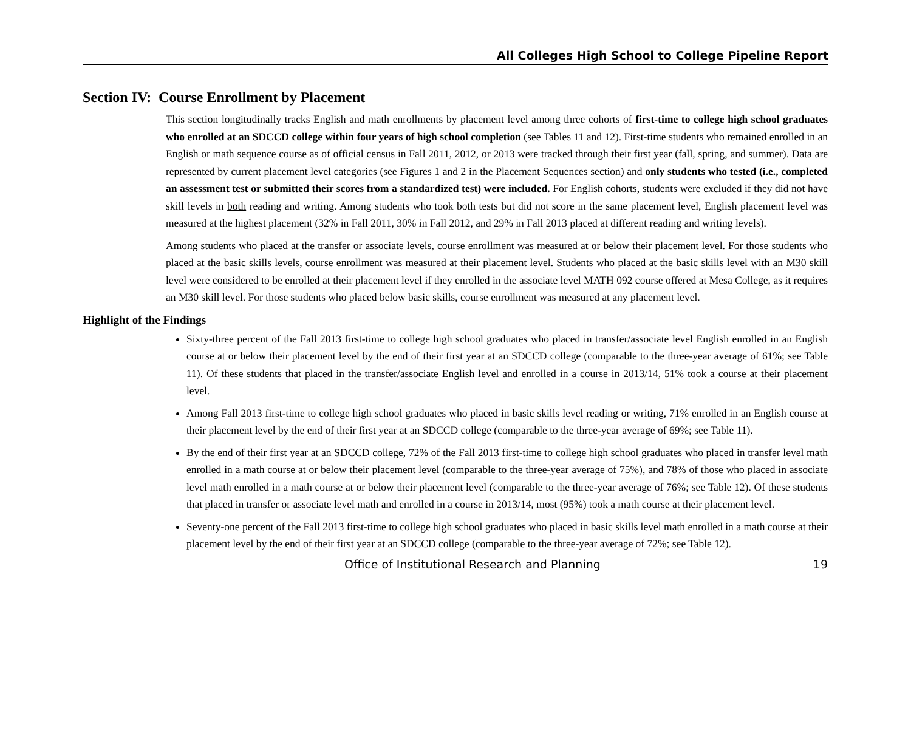All Colleges High School to College Pipeline Report
Section IV: Course Enrollment by Placement
This section longitudinally tracks English and math enrollments by placement level among three cohorts of first-time to college high school graduates who enrolled at an SDCCD college within four years of high school completion (see Tables 11 and 12). First-time students who remained enrolled in an English or math sequence course as of official census in Fall 2011, 2012, or 2013 were tracked through their first year (fall, spring, and summer). Data are represented by current placement level categories (see Figures 1 and 2 in the Placement Sequences section) and only students who tested (i.e., completed an assessment test or submitted their scores from a standardized test) were included. For English cohorts, students were excluded if they did not have skill levels in both reading and writing. Among students who took both tests but did not score in the same placement level, English placement level was measured at the highest placement (32% in Fall 2011, 30% in Fall 2012, and 29% in Fall 2013 placed at different reading and writing levels).
Among students who placed at the transfer or associate levels, course enrollment was measured at or below their placement level. For those students who placed at the basic skills levels, course enrollment was measured at their placement level. Students who placed at the basic skills level with an M30 skill level were considered to be enrolled at their placement level if they enrolled in the associate level MATH 092 course offered at Mesa College, as it requires an M30 skill level. For those students who placed below basic skills, course enrollment was measured at any placement level.
Highlight of the Findings
Sixty-three percent of the Fall 2013 first-time to college high school graduates who placed in transfer/associate level English enrolled in an English course at or below their placement level by the end of their first year at an SDCCD college (comparable to the three-year average of 61%; see Table 11). Of these students that placed in the transfer/associate English level and enrolled in a course in 2013/14, 51% took a course at their placement level.
Among Fall 2013 first-time to college high school graduates who placed in basic skills level reading or writing, 71% enrolled in an English course at their placement level by the end of their first year at an SDCCD college (comparable to the three-year average of 69%; see Table 11).
By the end of their first year at an SDCCD college, 72% of the Fall 2013 first-time to college high school graduates who placed in transfer level math enrolled in a math course at or below their placement level (comparable to the three-year average of 75%), and 78% of those who placed in associate level math enrolled in a math course at or below their placement level (comparable to the three-year average of 76%; see Table 12). Of these students that placed in transfer or associate level math and enrolled in a course in 2013/14, most (95%) took a math course at their placement level.
Seventy-one percent of the Fall 2013 first-time to college high school graduates who placed in basic skills level math enrolled in a math course at their placement level by the end of their first year at an SDCCD college (comparable to the three-year average of 72%; see Table 12).
Office of Institutional Research and Planning 19